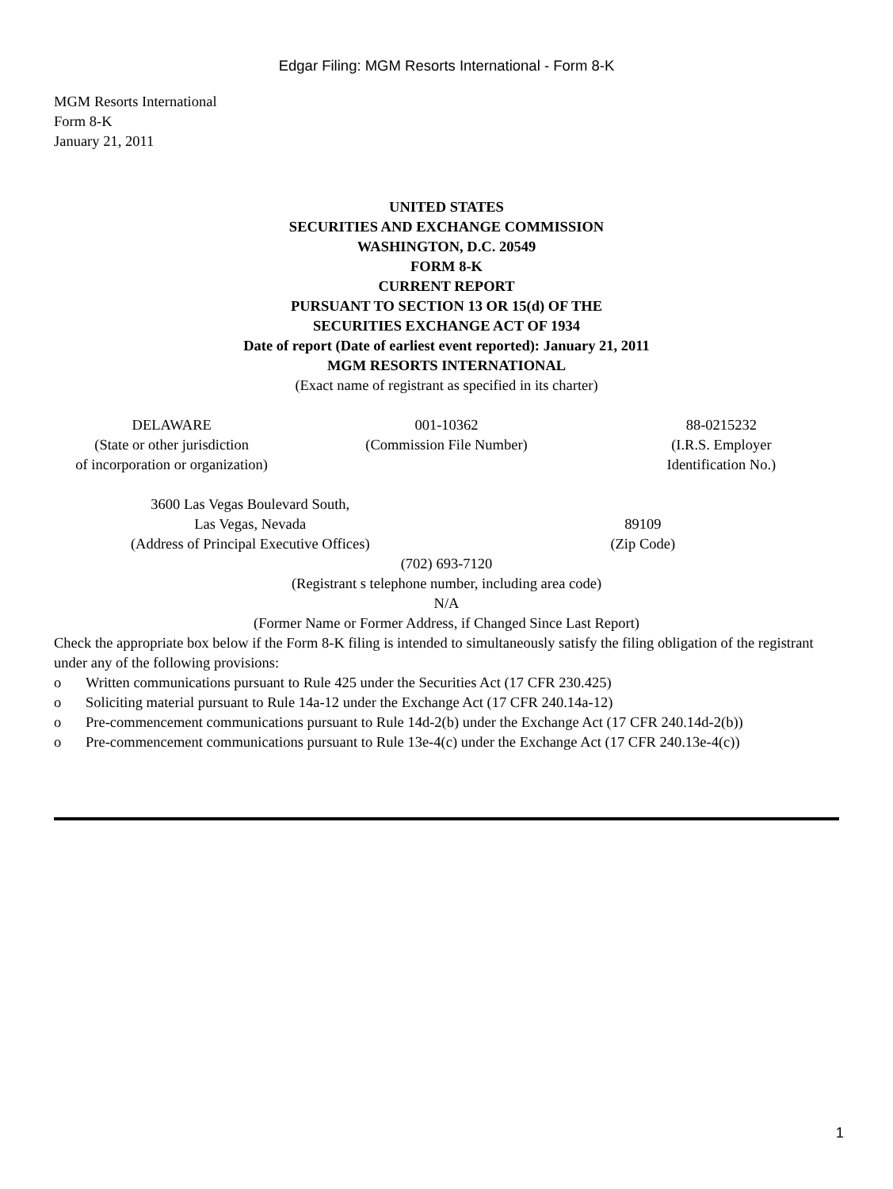Edgar Filing: MGM Resorts International - Form 8-K
MGM Resorts International
Form 8-K
January 21, 2011
UNITED STATES
SECURITIES AND EXCHANGE COMMISSION
WASHINGTON, D.C. 20549
FORM 8-K
CURRENT REPORT
PURSUANT TO SECTION 13 OR 15(d) OF THE
SECURITIES EXCHANGE ACT OF 1934
Date of report (Date of earliest event reported): January 21, 2011
MGM RESORTS INTERNATIONAL
(Exact name of registrant as specified in its charter)
| DELAWARE (State or other jurisdiction of incorporation or organization) | 001-10362 (Commission File Number) | 88-0215232 (I.R.S. Employer Identification No.) |
| 3600 Las Vegas Boulevard South, Las Vegas, Nevada (Address of Principal Executive Offices) | 89109 (Zip Code) |
(702) 693-7120
(Registrant s telephone number, including area code)
N/A
(Former Name or Former Address, if Changed Since Last Report)
Check the appropriate box below if the Form 8-K filing is intended to simultaneously satisfy the filing obligation of the registrant under any of the following provisions:
o Written communications pursuant to Rule 425 under the Securities Act (17 CFR 230.425)
o Soliciting material pursuant to Rule 14a-12 under the Exchange Act (17 CFR 240.14a-12)
o Pre-commencement communications pursuant to Rule 14d-2(b) under the Exchange Act (17 CFR 240.14d-2(b))
o Pre-commencement communications pursuant to Rule 13e-4(c) under the Exchange Act (17 CFR 240.13e-4(c))
1